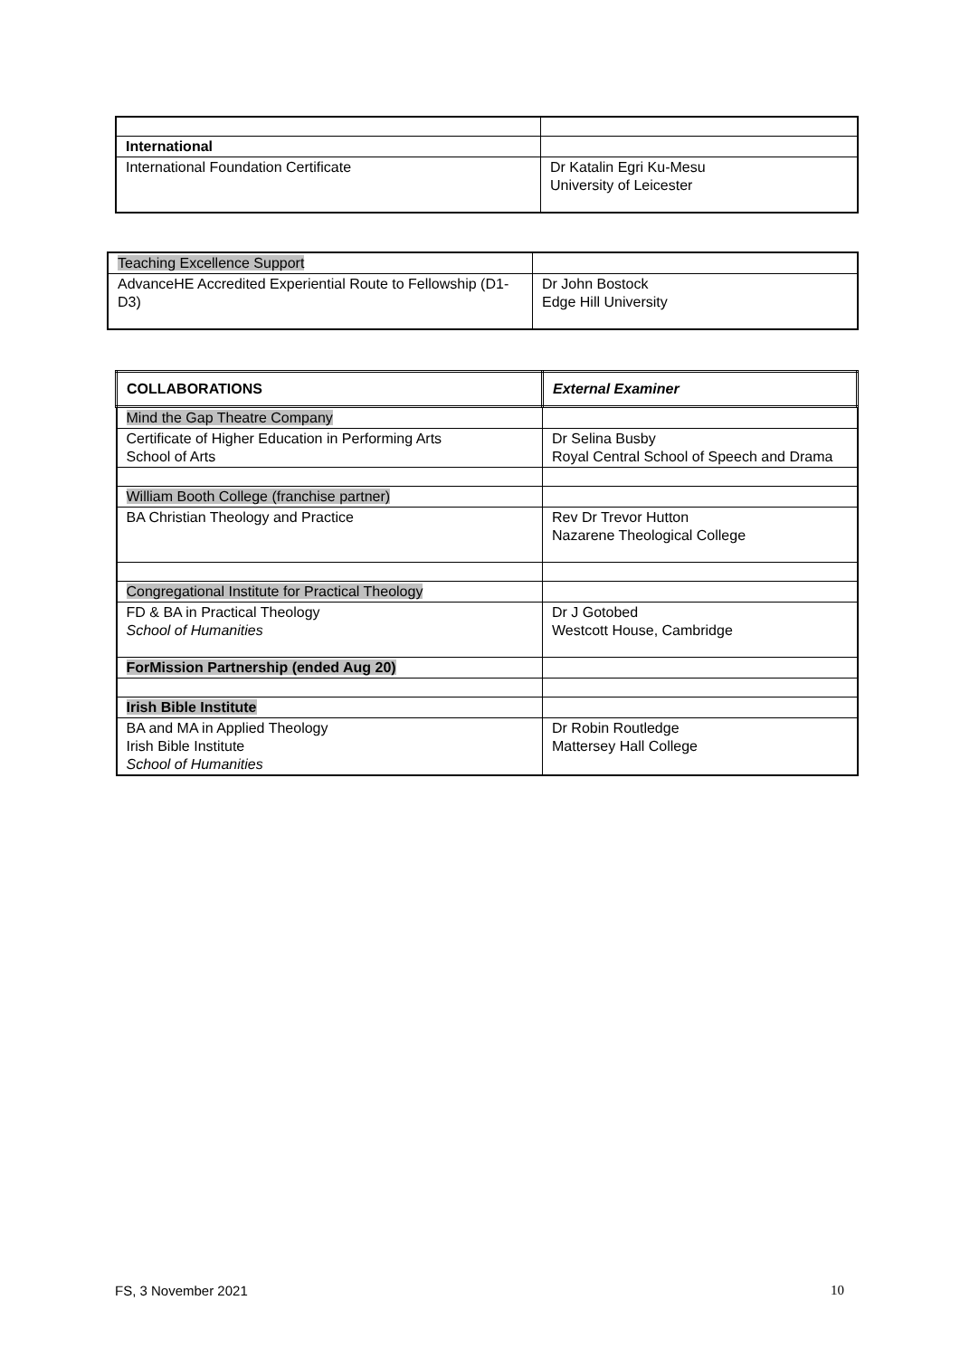| International | |
| International Foundation Certificate | Dr Katalin Egri Ku-Mesu University of Leicester |
| Teaching Excellence Support | |
| AdvanceHE Accredited Experiential Route to Fellowship (D1-D3) | Dr John Bostock Edge Hill University |
| COLLABORATIONS | External Examiner |
| Mind the Gap Theatre Company | |
| Certificate of Higher Education in Performing Arts School of Arts | Dr Selina Busby Royal Central School of Speech and Drama |
| William Booth College (franchise partner) | |
| BA Christian Theology and Practice | Rev Dr Trevor Hutton Nazarene Theological College |
| Congregational Institute for Practical Theology | |
| FD & BA in Practical Theology School of Humanities | Dr J Gotobed Westcott House, Cambridge |
| ForMission Partnership (ended Aug 20) | |
| Irish Bible Institute | |
| BA and MA in Applied Theology Irish Bible Institute School of Humanities | Dr Robin Routledge Mattersey Hall College |
FS, 3 November 2021 10